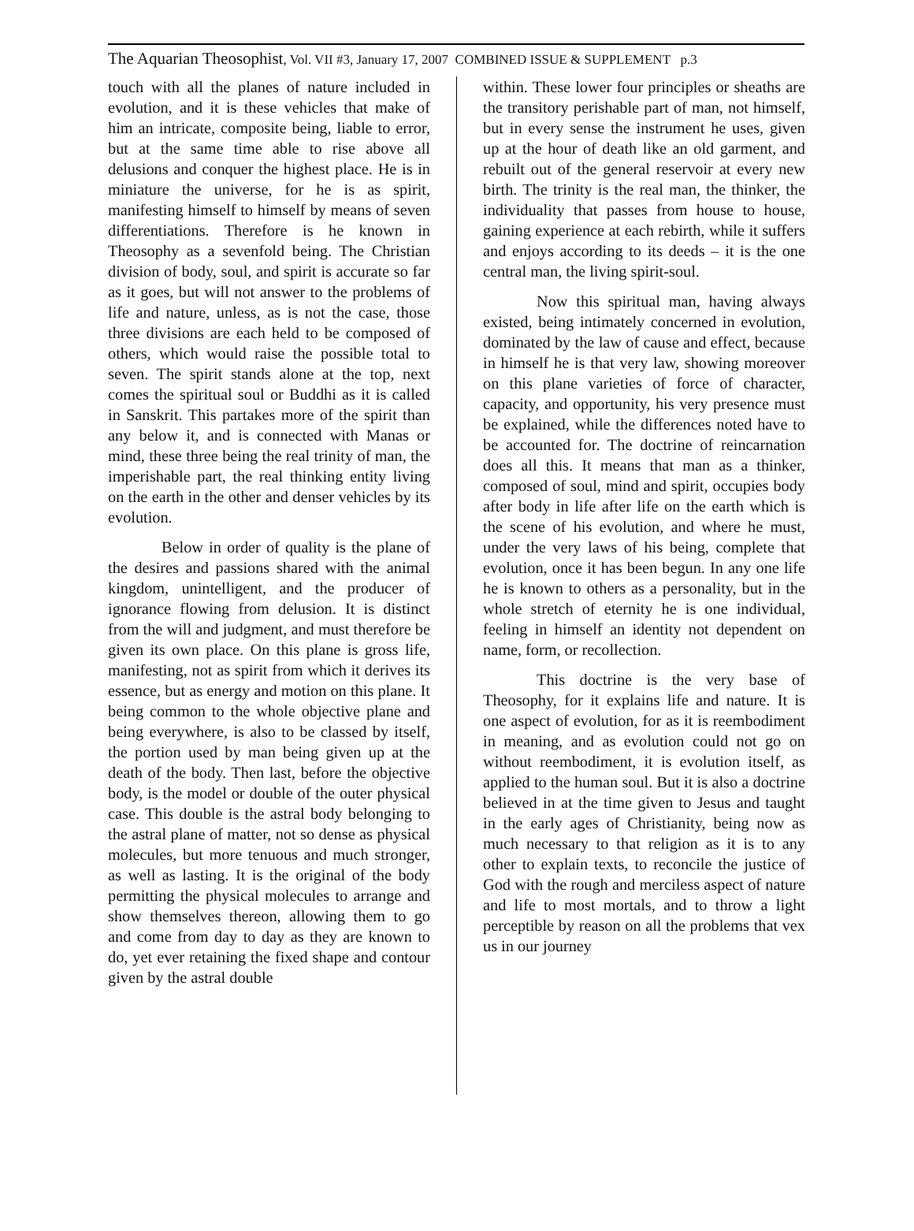The Aquarian Theosophist, Vol. VII #3, January 17, 2007 COMBINED ISSUE & SUPPLEMENT p.3
touch with all the planes of nature included in evolution, and it is these vehicles that make of him an intricate, composite being, liable to error, but at the same time able to rise above all delusions and conquer the highest place. He is in miniature the universe, for he is as spirit, manifesting himself to himself by means of seven differentiations. Therefore is he known in Theosophy as a sevenfold being. The Christian division of body, soul, and spirit is accurate so far as it goes, but will not answer to the problems of life and nature, unless, as is not the case, those three divisions are each held to be composed of others, which would raise the possible total to seven. The spirit stands alone at the top, next comes the spiritual soul or Buddhi as it is called in Sanskrit. This partakes more of the spirit than any below it, and is connected with Manas or mind, these three being the real trinity of man, the imperishable part, the real thinking entity living on the earth in the other and denser vehicles by its evolution.
Below in order of quality is the plane of the desires and passions shared with the animal kingdom, unintelligent, and the producer of ignorance flowing from delusion. It is distinct from the will and judgment, and must therefore be given its own place. On this plane is gross life, manifesting, not as spirit from which it derives its essence, but as energy and motion on this plane. It being common to the whole objective plane and being everywhere, is also to be classed by itself, the portion used by man being given up at the death of the body. Then last, before the objective body, is the model or double of the outer physical case. This double is the astral body belonging to the astral plane of matter, not so dense as physical molecules, but more tenuous and much stronger, as well as lasting. It is the original of the body permitting the physical molecules to arrange and show themselves thereon, allowing them to go and come from day to day as they are known to do, yet ever retaining the fixed shape and contour given by the astral double
within. These lower four principles or sheaths are the transitory perishable part of man, not himself, but in every sense the instrument he uses, given up at the hour of death like an old garment, and rebuilt out of the general reservoir at every new birth. The trinity is the real man, the thinker, the individuality that passes from house to house, gaining experience at each rebirth, while it suffers and enjoys according to its deeds – it is the one central man, the living spirit-soul.
Now this spiritual man, having always existed, being intimately concerned in evolution, dominated by the law of cause and effect, because in himself he is that very law, showing moreover on this plane varieties of force of character, capacity, and opportunity, his very presence must be explained, while the differences noted have to be accounted for. The doctrine of reincarnation does all this. It means that man as a thinker, composed of soul, mind and spirit, occupies body after body in life after life on the earth which is the scene of his evolution, and where he must, under the very laws of his being, complete that evolution, once it has been begun. In any one life he is known to others as a personality, but in the whole stretch of eternity he is one individual, feeling in himself an identity not dependent on name, form, or recollection.
This doctrine is the very base of Theosophy, for it explains life and nature. It is one aspect of evolution, for as it is reembodiment in meaning, and as evolution could not go on without reembodiment, it is evolution itself, as applied to the human soul. But it is also a doctrine believed in at the time given to Jesus and taught in the early ages of Christianity, being now as much necessary to that religion as it is to any other to explain texts, to reconcile the justice of God with the rough and merciless aspect of nature and life to most mortals, and to throw a light perceptible by reason on all the problems that vex us in our journey